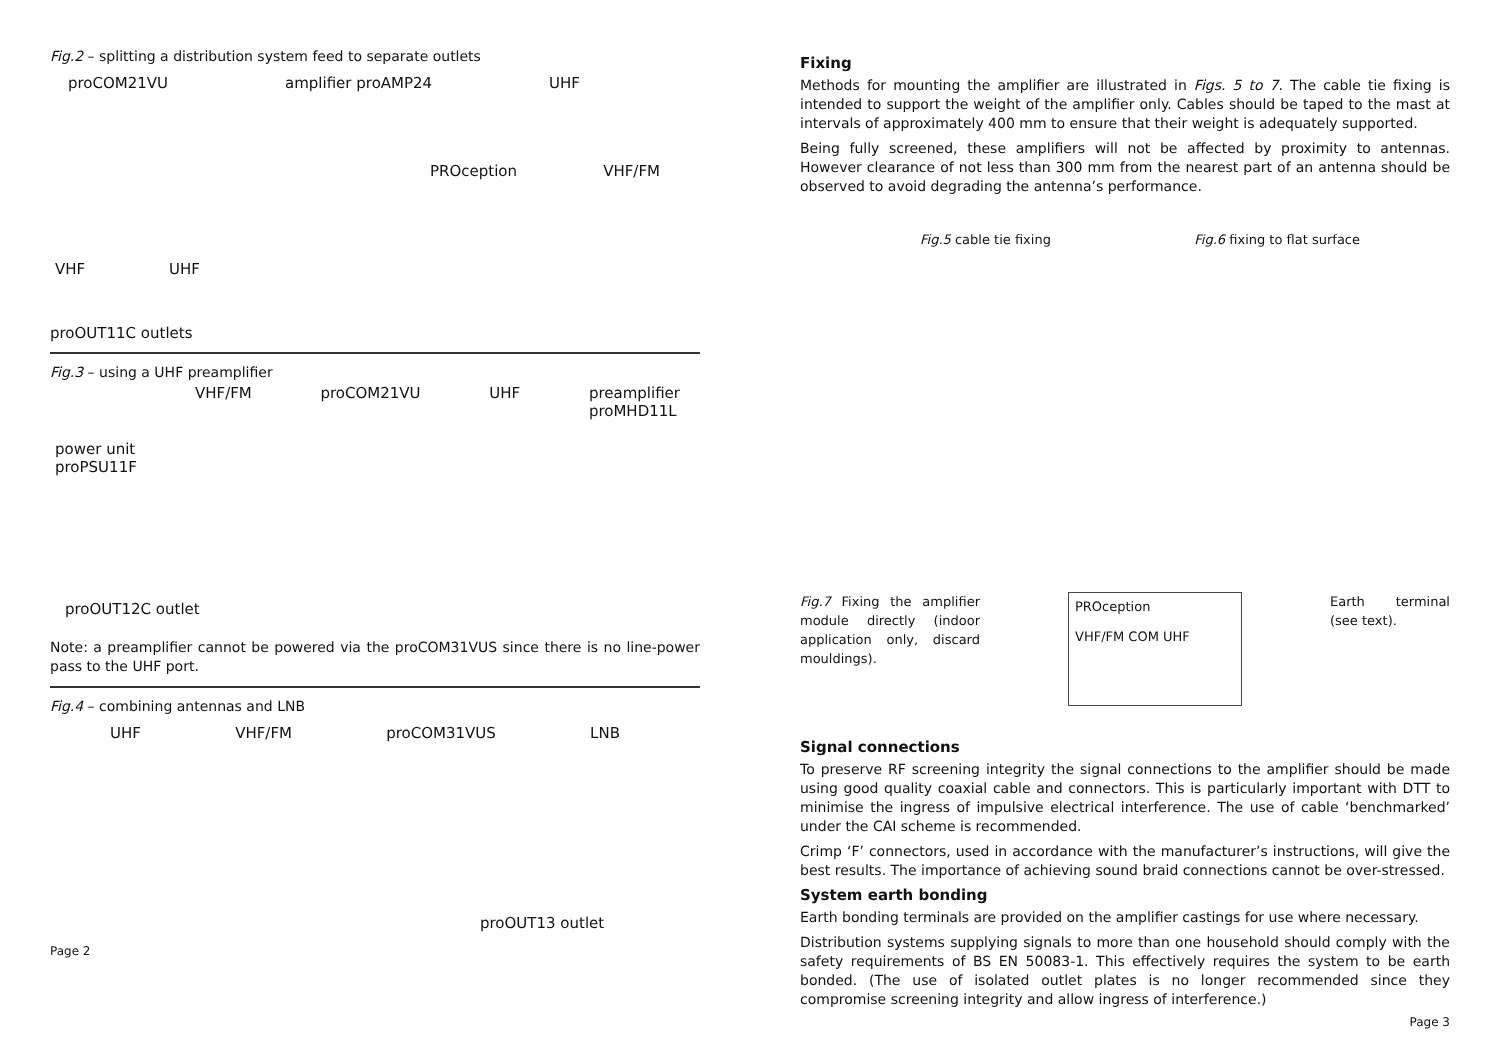Fig.2 – splitting a distribution system feed to separate outlets
proCOM21VU amplifier proAMP24 UHF
PROception VHF/FM
VHF UHF
proOUT11C outlets
Fig.3 – using a UHF preamplifier
VHF/FM proCOM21VU UHF preamplifier
proMHD11L
power unit
proPSU11F
proOUT12C outlet
Note: a preamplifier cannot be powered via the proCOM31VUS since there is no line-power pass to the UHF port.
Fig.4 – combining antennas and LNB
UHF VHF/FM proCOM31VUS LNB
proOUT13 outlet
Page 2
Fixing
Methods for mounting the amplifier are illustrated in Figs. 5 to 7. The cable tie fixing is intended to support the weight of the amplifier only. Cables should be taped to the mast at intervals of approximately 400 mm to ensure that their weight is adequately supported.
Being fully screened, these amplifiers will not be affected by proximity to antennas. However clearance of not less than 300 mm from the nearest part of an antenna should be observed to avoid degrading the antenna’s performance.
Fig.5 cable tie fixing Fig.6 fixing to flat surface
Fig.7 Fixing the amplifier module directly (indoor application only, discard mouldings).
PROception
VHF/FM COM UHF
Earth terminal (see text).
Signal connections
To preserve RF screening integrity the signal connections to the amplifier should be made using good quality coaxial cable and connectors. This is particularly important with DTT to minimise the ingress of impulsive electrical interference. The use of cable ‘benchmarked’ under the CAI scheme is recommended.
Crimp ‘F’ connectors, used in accordance with the manufacturer’s instructions, will give the best results. The importance of achieving sound braid connections cannot be over-stressed.
System earth bonding
Earth bonding terminals are provided on the amplifier castings for use where necessary.
Distribution systems supplying signals to more than one household should comply with the safety requirements of BS EN 50083-1. This effectively requires the system to be earth bonded. (The use of isolated outlet plates is no longer recommended since they compromise screening integrity and allow ingress of interference.)
Page 3